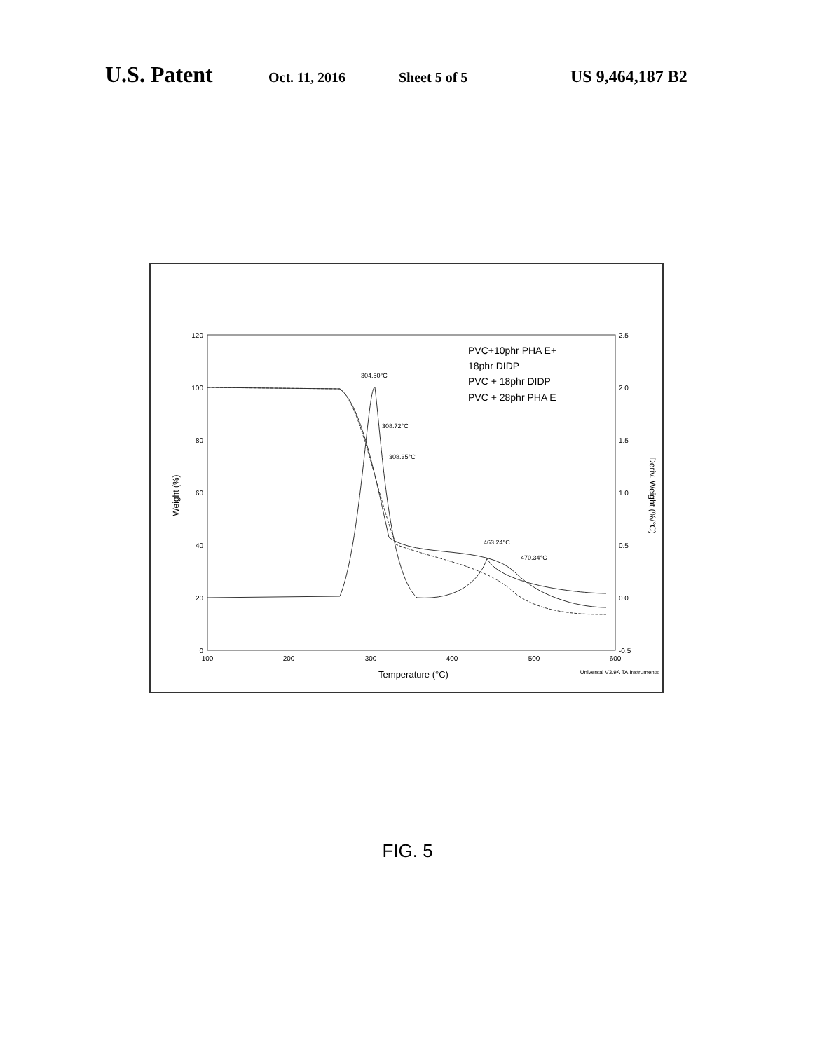U.S. Patent Oct. 11, 2016 Sheet 5 of 5 US 9,464,187 B2
120
100
80
60
40
20
0
2.5
2.0
1.5
1.0
0.5
0.0
-0.5
100
200
300
400
500
600
Temperature (°C)
Universal V3.9A TA Instruments
Weight (%)
Deriv. Weight (%/°C)
PVC+10phr PHA E+
18phr DIDP
PVC + 18phr DIDP
PVC + 28phr PHA E
304.50°C
308.72°C
308.35°C
463.24°C
470.34°C
FIG. 5